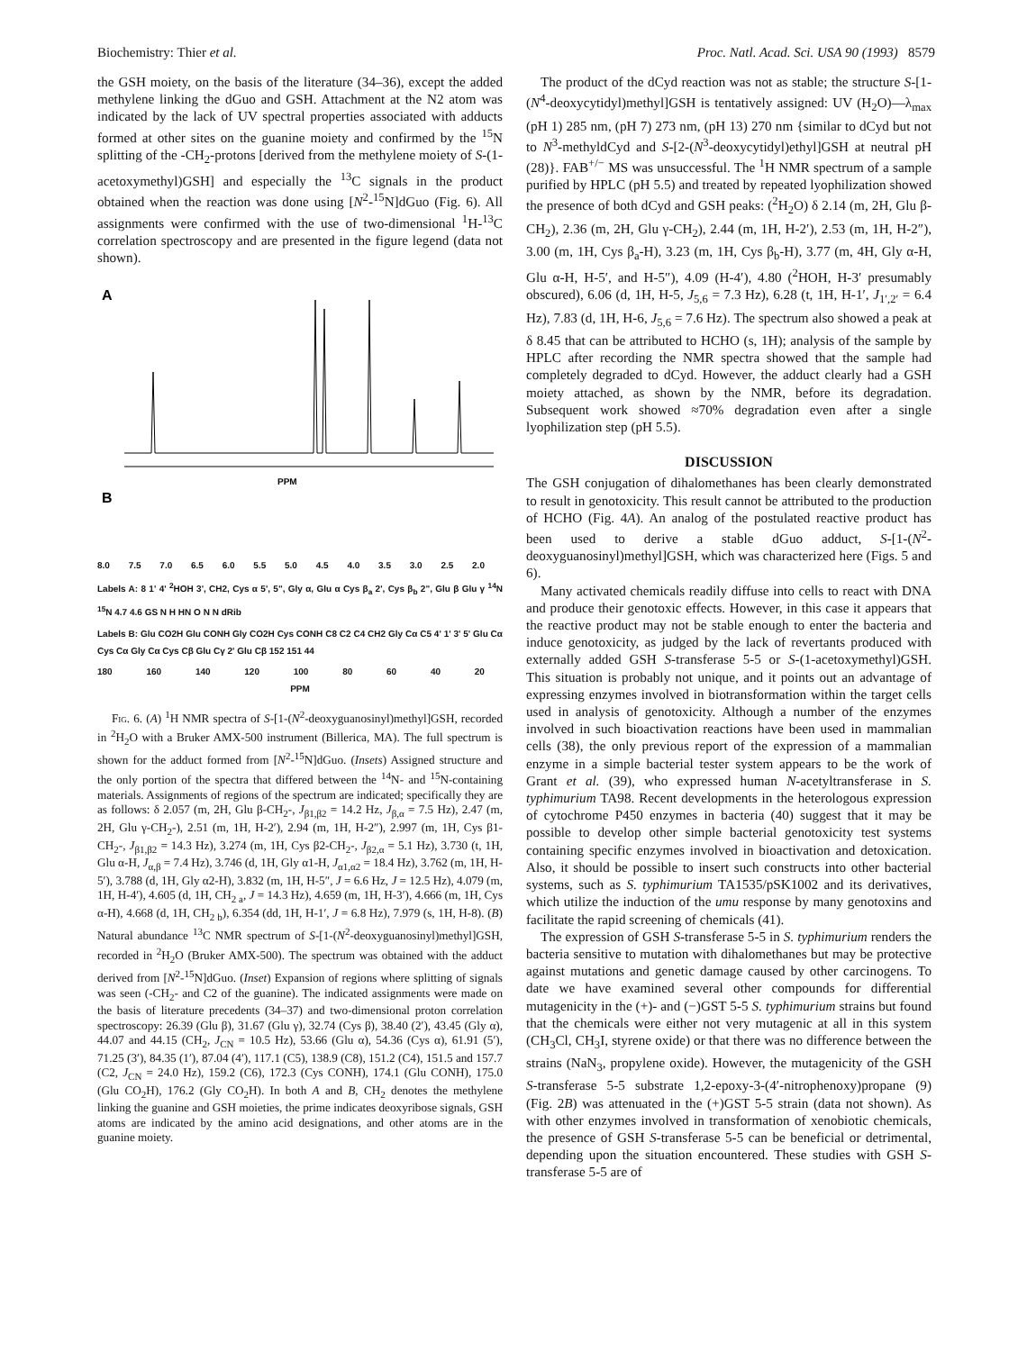Biochemistry: Thier et al. Proc. Natl. Acad. Sci. USA 90 (1993) 8579
the GSH moiety, on the basis of the literature (34–36), except the added methylene linking the dGuo and GSH. Attachment at the N2 atom was indicated by the lack of UV spectral properties associated with adducts formed at other sites on the guanine moiety and confirmed by the <sup>15</sup>N splitting of the -CH<sub>2</sub>-protons [derived from the methylene moiety of S-(1-acetoxymethyl)GSH] and especially the <sup>13</sup>C signals in the product obtained when the reaction was done using [N<sup>2</sup>-<sup>15</sup>N]dGuo (Fig. 6). All assignments were confirmed with the use of two-dimensional <sup>1</sup>H-<sup>13</sup>C correlation spectroscopy and are presented in the figure legend (data not shown).
A
B
PPM
8.0 7.5 7.0 6.5 6.0 5.5 5.0 4.5 4.0 3.5 3.0 2.5 2.0
Labels A: 8 1' 4' <sup>2</sup>HOH 3', CH2, Cys α 5', 5", Gly α, Glu α Cys β<sub>a</sub> 2', Cys β<sub>b</sub> 2", Glu β Glu γ <sup>14</sup>N <sup>15</sup>N 4.7 4.6 GS N H HN O N N dRib
Labels B: Glu CO2H Glu CONH Gly CO2H Cys CONH C8 C2 C4 CH2 Gly Cα C5 4' 1' 3' 5' Glu Cα Cys Cα Gly Cα Cys Cβ Glu Cγ 2' Glu Cβ 152 151 44
180 160 140 120 100 80 60 40 20
PPM
Fig. 6. (A) <sup>1</sup>H NMR spectra of S-[1-(N<sup>2</sup>-deoxyguanosinyl)methyl]GSH, recorded in <sup>2</sup>H<sub>2</sub>O with a Bruker AMX-500 instrument (Billerica, MA). The full spectrum is shown for the adduct formed from [N<sup>2</sup>-<sup>15</sup>N]dGuo. (Insets) Assigned structure and the only portion of the spectra that differed between the <sup>14</sup>N- and <sup>15</sup>N-containing materials. Assignments of regions of the spectrum are indicated; specifically they are as follows: δ 2.057 (m, 2H, Glu β-CH<sub>2</sub>-, J<sub>β1,β2</sub> = 14.2 Hz, J<sub>β,α</sub> = 7.5 Hz), 2.47 (m, 2H, Glu γ-CH<sub>2</sub>-), 2.51 (m, 1H, H-2′), 2.94 (m, 1H, H-2″), 2.997 (m, 1H, Cys β1-CH<sub>2</sub>-, J<sub>β1,β2</sub> = 14.3 Hz), 3.274 (m, 1H, Cys β2-CH<sub>2</sub>-, J<sub>β2,α</sub> = 5.1 Hz), 3.730 (t, 1H, Glu α-H, J<sub>α,β</sub> = 7.4 Hz), 3.746 (d, 1H, Gly α1-H, J<sub>α1,α2</sub> = 18.4 Hz), 3.762 (m, 1H, H-5′), 3.788 (d, 1H, Gly α2-H), 3.832 (m, 1H, H-5″, J = 6.6 Hz, J = 12.5 Hz), 4.079 (m, 1H, H-4′), 4.605 (d, 1H, CH<sub>2 a</sub>, J = 14.3 Hz), 4.659 (m, 1H, H-3′), 4.666 (m, 1H, Cys α-H), 4.668 (d, 1H, CH<sub>2 b</sub>), 6.354 (dd, 1H, H-1′, J = 6.8 Hz), 7.979 (s, 1H, H-8). (B) Natural abundance <sup>13</sup>C NMR spectrum of S-[1-(N<sup>2</sup>-deoxyguanosinyl)methyl]GSH, recorded in <sup>2</sup>H<sub>2</sub>O (Bruker AMX-500). The spectrum was obtained with the adduct derived from [N<sup>2</sup>-<sup>15</sup>N]dGuo. (Inset) Expansion of regions where splitting of signals was seen (-CH<sub>2</sub>- and C2 of the guanine). The indicated assignments were made on the basis of literature precedents (34–37) and two-dimensional proton correlation spectroscopy: 26.39 (Glu β), 31.67 (Glu γ), 32.74 (Cys β), 38.40 (2′), 43.45 (Gly α), 44.07 and 44.15 (CH<sub>2</sub>, J<sub>CN</sub> = 10.5 Hz), 53.66 (Glu α), 54.36 (Cys α), 61.91 (5′), 71.25 (3′), 84.35 (1′), 87.04 (4′), 117.1 (C5), 138.9 (C8), 151.2 (C4), 151.5 and 157.7 (C2, J<sub>CN</sub> = 24.0 Hz), 159.2 (C6), 172.3 (Cys CONH), 174.1 (Glu CONH), 175.0 (Glu CO<sub>2</sub>H), 176.2 (Gly CO<sub>2</sub>H). In both A and B, CH<sub>2</sub> denotes the methylene linking the guanine and GSH moieties, the prime indicates deoxyribose signals, GSH atoms are indicated by the amino acid designations, and other atoms are in the guanine moiety.
The product of the dCyd reaction was not as stable; the structure S-[1-(N<sup>4</sup>-deoxycytidyl)methyl]GSH is tentatively assigned: UV (H<sub>2</sub>O)—λ<sub>max</sub> (pH 1) 285 nm, (pH 7) 273 nm, (pH 13) 270 nm {similar to dCyd but not to N<sup>3</sup>-methyldCyd and S-[2-(N<sup>3</sup>-deoxycytidyl)ethyl]GSH at neutral pH (28)}. FAB<sup>+/−</sup> MS was unsuccessful. The <sup>1</sup>H NMR spectrum of a sample purified by HPLC (pH 5.5) and treated by repeated lyophilization showed the presence of both dCyd and GSH peaks: (<sup>2</sup>H<sub>2</sub>O) δ 2.14 (m, 2H, Glu β-CH<sub>2</sub>), 2.36 (m, 2H, Glu γ-CH<sub>2</sub>), 2.44 (m, 1H, H-2′), 2.53 (m, 1H, H-2″), 3.00 (m, 1H, Cys β<sub>a</sub>-H), 3.23 (m, 1H, Cys β<sub>b</sub>-H), 3.77 (m, 4H, Gly α-H, Glu α-H, H-5′, and H-5″), 4.09 (H-4′), 4.80 (<sup>2</sup>HOH, H-3′ presumably obscured), 6.06 (d, 1H, H-5, J<sub>5,6</sub> = 7.3 Hz), 6.28 (t, 1H, H-1′, J<sub>1′,2′</sub> = 6.4 Hz), 7.83 (d, 1H, H-6, J<sub>5,6</sub> = 7.6 Hz). The spectrum also showed a peak at δ 8.45 that can be attributed to HCHO (s, 1H); analysis of the sample by HPLC after recording the NMR spectra showed that the sample had completely degraded to dCyd. However, the adduct clearly had a GSH moiety attached, as shown by the NMR, before its degradation. Subsequent work showed ≈70% degradation even after a single lyophilization step (pH 5.5).
DISCUSSION
The GSH conjugation of dihalomethanes has been clearly demonstrated to result in genotoxicity. This result cannot be attributed to the production of HCHO (Fig. 4A). An analog of the postulated reactive product has been used to derive a stable dGuo adduct, S-[1-(N<sup>2</sup>-deoxyguanosinyl)methyl]GSH, which was characterized here (Figs. 5 and 6).
Many activated chemicals readily diffuse into cells to react with DNA and produce their genotoxic effects. However, in this case it appears that the reactive product may not be stable enough to enter the bacteria and induce genotoxicity, as judged by the lack of revertants produced with externally added GSH S-transferase 5-5 or S-(1-acetoxymethyl)GSH. This situation is probably not unique, and it points out an advantage of expressing enzymes involved in biotransformation within the target cells used in analysis of genotoxicity. Although a number of the enzymes involved in such bioactivation reactions have been used in mammalian cells (38), the only previous report of the expression of a mammalian enzyme in a simple bacterial tester system appears to be the work of Grant et al. (39), who expressed human N-acetyltransferase in S. typhimurium TA98. Recent developments in the heterologous expression of cytochrome P450 enzymes in bacteria (40) suggest that it may be possible to develop other simple bacterial genotoxicity test systems containing specific enzymes involved in bioactivation and detoxication. Also, it should be possible to insert such constructs into other bacterial systems, such as S. typhimurium TA1535/pSK1002 and its derivatives, which utilize the induction of the umu response by many genotoxins and facilitate the rapid screening of chemicals (41).
The expression of GSH S-transferase 5-5 in S. typhimurium renders the bacteria sensitive to mutation with dihalomethanes but may be protective against mutations and genetic damage caused by other carcinogens. To date we have examined several other compounds for differential mutagenicity in the (+)- and (−)GST 5-5 S. typhimurium strains but found that the chemicals were either not very mutagenic at all in this system (CH<sub>3</sub>Cl, CH<sub>3</sub>I, styrene oxide) or that there was no difference between the strains (NaN<sub>3</sub>, propylene oxide). However, the mutagenicity of the GSH S-transferase 5-5 substrate 1,2-epoxy-3-(4′-nitrophenoxy)propane (9) (Fig. 2B) was attenuated in the (+)GST 5-5 strain (data not shown). As with other enzymes involved in transformation of xenobiotic chemicals, the presence of GSH S-transferase 5-5 can be beneficial or detrimental, depending upon the situation encountered. These studies with GSH S-transferase 5-5 are of